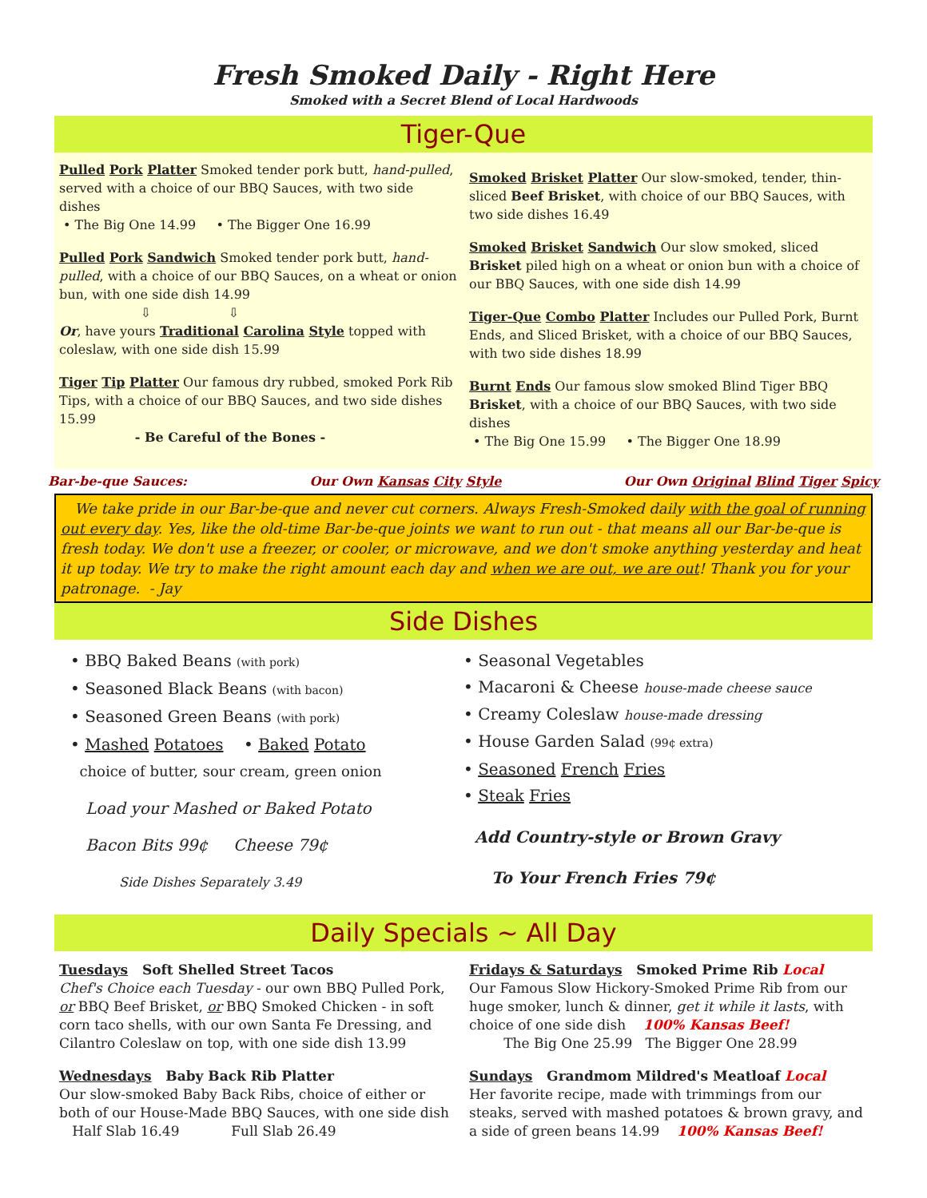Fresh Smoked Daily - Right Here
Smoked with a Secret Blend of Local Hardwoods
Tiger-Que
Pulled Pork Platter Smoked tender pork butt, hand-pulled, served with a choice of our BBQ Sauces, with two side dishes
• The Big One 14.99 • The Bigger One 16.99
Pulled Pork Sandwich Smoked tender pork butt, hand-pulled, with a choice of our BBQ Sauces, on a wheat or onion bun, with one side dish 14.99
⇩ ⇩
Or, have yours Traditional Carolina Style topped with coleslaw, with one side dish 15.99
Tiger Tip Platter Our famous dry rubbed, smoked Pork Rib Tips, with a choice of our BBQ Sauces, and two side dishes 15.99
- Be Careful of the Bones -
Smoked Brisket Platter Our slow-smoked, tender, thin-sliced Beef Brisket, with choice of our BBQ Sauces, with two side dishes 16.49
Smoked Brisket Sandwich Our slow smoked, sliced Brisket piled high on a wheat or onion bun with a choice of our BBQ Sauces, with one side dish 14.99
Tiger-Que Combo Platter Includes our Pulled Pork, Burnt Ends, and Sliced Brisket, with a choice of our BBQ Sauces, with two side dishes 18.99
Burnt Ends Our famous slow smoked Blind Tiger BBQ Brisket, with a choice of our BBQ Sauces, with two side dishes
• The Big One 15.99 • The Bigger One 18.99
Bar-be-que Sauces: Our Own Kansas City Style Our Own Original Blind Tiger Spicy
We take pride in our Bar-be-que and never cut corners. Always Fresh-Smoked daily with the goal of running out every day. Yes, like the old-time Bar-be-que joints we want to run out - that means all our Bar-be-que is fresh today. We don't use a freezer, or cooler, or microwave, and we don't smoke anything yesterday and heat it up today. We try to make the right amount each day and when we are out, we are out! Thank you for your patronage. - Jay
Side Dishes
• BBQ Baked Beans (with pork)
• Seasoned Black Beans (with bacon)
• Seasoned Green Beans (with pork)
• Mashed Potatoes • Baked Potato
choice of butter, sour cream, green onion
Load your Mashed or Baked Potato
Bacon Bits 99¢ Cheese 79¢
Side Dishes Separately 3.49
• Seasonal Vegetables
• Macaroni & Cheese house-made cheese sauce
• Creamy Coleslaw house-made dressing
• House Garden Salad (99¢ extra)
• Seasoned French Fries
• Steak Fries
Add Country-style or Brown Gravy
To Your French Fries 79¢
Daily Specials ~ All Day
Tuesdays Soft Shelled Street Tacos
Chef's Choice each Tuesday - our own BBQ Pulled Pork, or BBQ Beef Brisket, or BBQ Smoked Chicken - in soft corn taco shells, with our own Santa Fe Dressing, and Cilantro Coleslaw on top, with one side dish 13.99
Wednesdays Baby Back Rib Platter
Our slow-smoked Baby Back Ribs, choice of either or both of our House-Made BBQ Sauces, with one side dish
Half Slab 16.49 Full Slab 26.49
Fridays & Saturdays Smoked Prime Rib Local
Our Famous Slow Hickory-Smoked Prime Rib from our huge smoker, lunch & dinner, get it while it lasts, with choice of one side dish 100% Kansas Beef!
The Big One 25.99 The Bigger One 28.99
Sundays Grandmom Mildred's Meatloaf Local
Her favorite recipe, made with trimmings from our steaks, served with mashed potatoes & brown gravy, and a side of green beans 14.99 100% Kansas Beef!